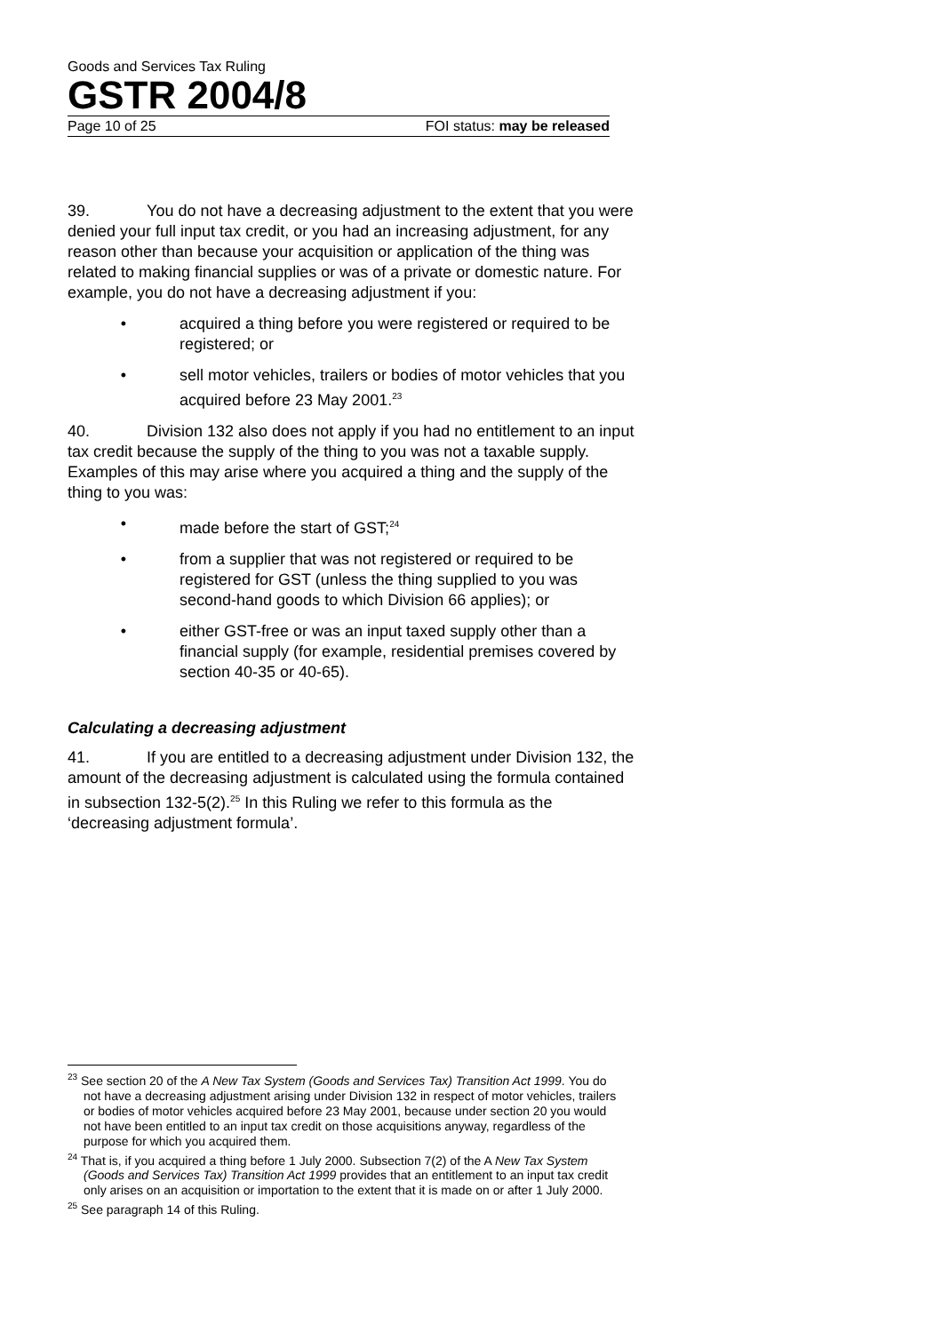Goods and Services Tax Ruling
GSTR 2004/8
Page 10 of 25 FOI status: may be released
39. You do not have a decreasing adjustment to the extent that you were denied your full input tax credit, or you had an increasing adjustment, for any reason other than because your acquisition or application of the thing was related to making financial supplies or was of a private or domestic nature. For example, you do not have a decreasing adjustment if you:
• acquired a thing before you were registered or required to be registered; or
• sell motor vehicles, trailers or bodies of motor vehicles that you acquired before 23 May 2001.<sup>23</sup>
40. Division 132 also does not apply if you had no entitlement to an input tax credit because the supply of the thing to you was not a taxable supply. Examples of this may arise where you acquired a thing and the supply of the thing to you was:
• made before the start of GST;<sup>24</sup>
• from a supplier that was not registered or required to be registered for GST (unless the thing supplied to you was second-hand goods to which Division 66 applies); or
• either GST-free or was an input taxed supply other than a financial supply (for example, residential premises covered by section 40-35 or 40-65).
Calculating a decreasing adjustment
41. If you are entitled to a decreasing adjustment under Division 132, the amount of the decreasing adjustment is calculated using the formula contained in subsection 132-5(2).<sup>25</sup> In this Ruling we refer to this formula as the ‘decreasing adjustment formula’.
<sup>23</sup> See section 20 of the A New Tax System (Goods and Services Tax) Transition Act 1999. You do not have a decreasing adjustment arising under Division 132 in respect of motor vehicles, trailers or bodies of motor vehicles acquired before 23 May 2001, because under section 20 you would not have been entitled to an input tax credit on those acquisitions anyway, regardless of the purpose for which you acquired them.
<sup>24</sup> That is, if you acquired a thing before 1 July 2000. Subsection 7(2) of the A New Tax System (Goods and Services Tax) Transition Act 1999 provides that an entitlement to an input tax credit only arises on an acquisition or importation to the extent that it is made on or after 1 July 2000.
<sup>25</sup> See paragraph 14 of this Ruling.